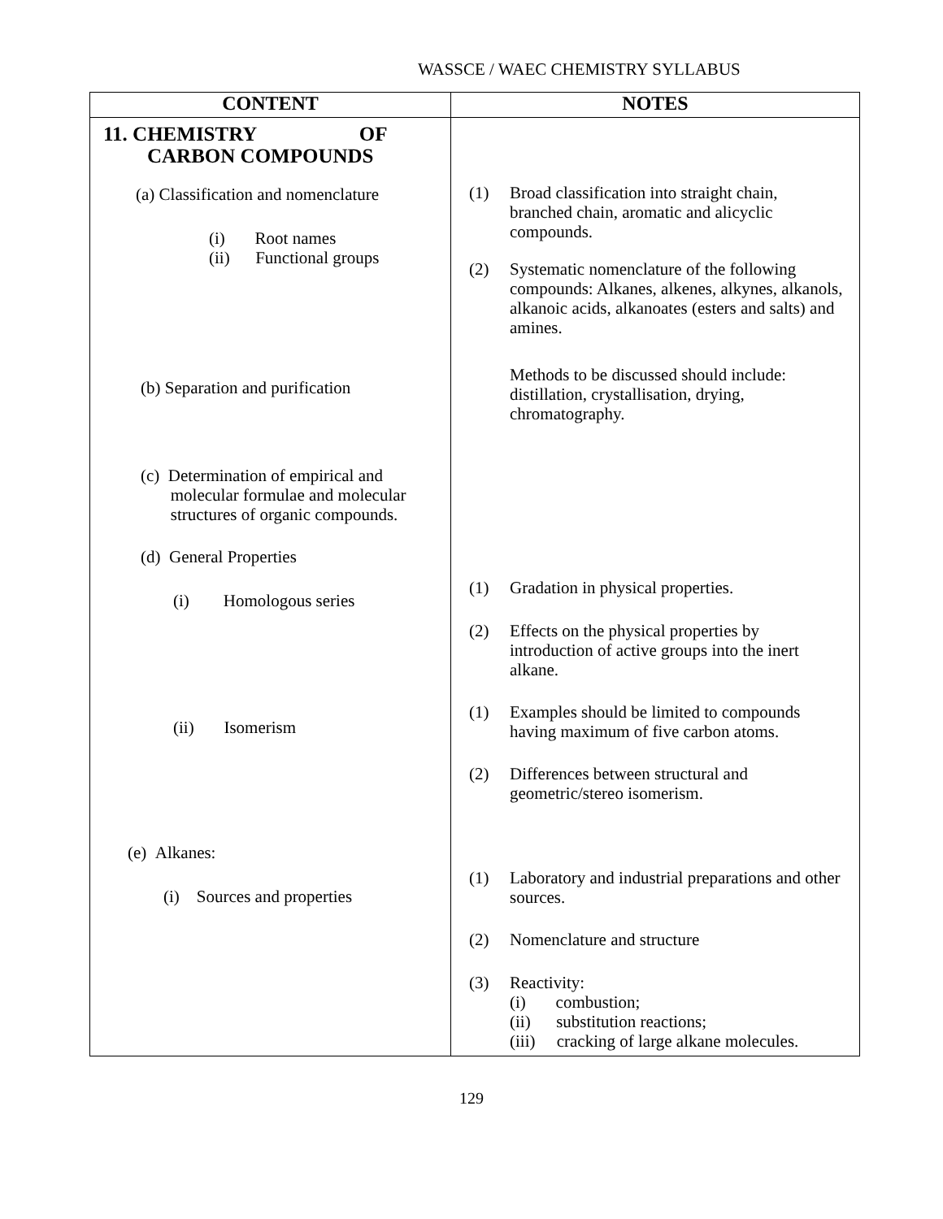WASSCE / WAEC CHEMISTRY SYLLABUS
| CONTENT | NOTES |
| --- | --- |
| 11. CHEMISTRY OF CARBON COMPOUNDS (a) Classification and nomenclature (i) Root names (ii) Functional groups (b) Separation and purification (c) Determination of empirical and molecular formulae and molecular structures of organic compounds. (d) General Properties (i) Homologous series (ii) Isomerism (e) Alkanes: (i) Sources and properties | (1) Broad classification into straight chain, branched chain, aromatic and alicyclic compounds. (2) Systematic nomenclature of the following compounds: Alkanes, alkenes, alkynes, alkanols, alkanoic acids, alkanoates (esters and salts) and amines. Methods to be discussed should include: distillation, crystallisation, drying, chromatography. (1) Gradation in physical properties. (2) Effects on the physical properties by introduction of active groups into the inert alkane. (1) Examples should be limited to compounds having maximum of five carbon atoms. (2) Differences between structural and geometric/stereo isomerism. (1) Laboratory and industrial preparations and other sources. (2) Nomenclature and structure (3) Reactivity: (i) combustion; (ii) substitution reactions; (iii) cracking of large alkane molecules. |
129